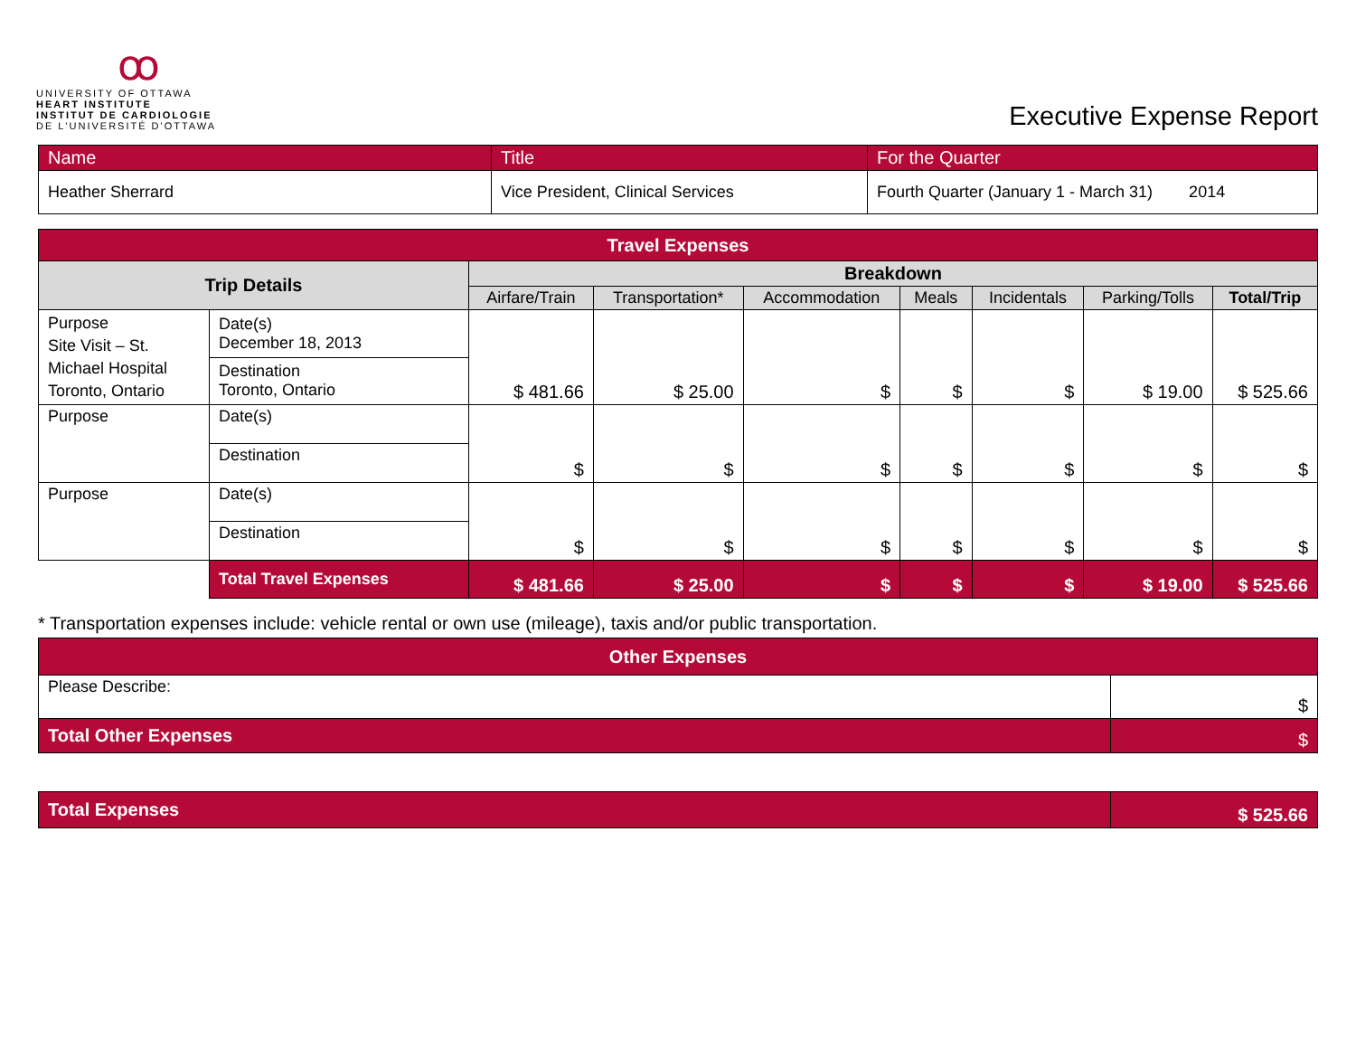ꝏ
UNIVERSITY OF OTTAWA
HEART INSTITUTE
INSTITUT DE CARDIOLOGIE
DE L'UNIVERSITÉ D'OTTAWA
Executive Expense Report
| Name | Title | For the Quarter |
| Heather Sherrard | Vice President, Clinical Services | Fourth Quarter (January 1 - March 31) 2014 |
| Travel Expenses | | | | | | | | |
| --- | --- | --- | --- | --- | --- | --- | --- | --- |
| Trip Details | | Breakdown | | | | | | |
| | | Airfare/Train | Transportation* | Accommodation | Meals | Incidentals | Parking/Tolls | Total/Trip |
| Purpose Site Visit – St. Michael Hospital Toronto, Ontario | Date(s) December 18, 2013 | $ 481.66 | $ 25.00 | $ | $ | $ | $ 19.00 | $ 525.66 |
| | Destination Toronto, Ontario | | | | | | | |
| Purpose | Date(s) | $ | $ | $ | $ | $ | $ | $ |
| | Destination | | | | | | | |
| Purpose | Date(s) | $ | $ | $ | $ | $ | $ | $ |
| | Destination | | | | | | | |
| | Total Travel Expenses | $ 481.66 | $ 25.00 | $ | $ | $ | $ 19.00 | $ 525.66 |
* Transportation expenses include: vehicle rental or own use (mileage), taxis and/or public transportation.
| Other Expenses | |
| --- | --- |
| Please Describe: | $ |
| Total Other Expenses | $ |
| Total Expenses | $ 525.66 |